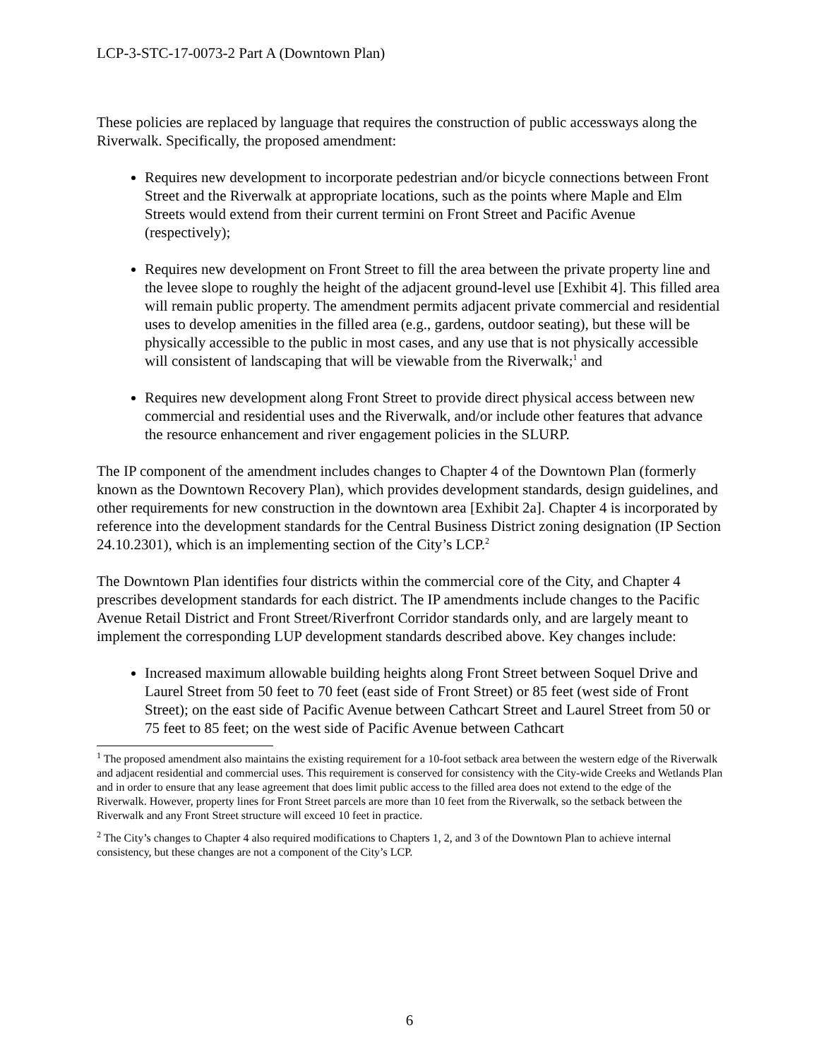LCP-3-STC-17-0073-2 Part A (Downtown Plan)
These policies are replaced by language that requires the construction of public accessways along the Riverwalk. Specifically, the proposed amendment:
Requires new development to incorporate pedestrian and/or bicycle connections between Front Street and the Riverwalk at appropriate locations, such as the points where Maple and Elm Streets would extend from their current termini on Front Street and Pacific Avenue (respectively);
Requires new development on Front Street to fill the area between the private property line and the levee slope to roughly the height of the adjacent ground-level use [Exhibit 4]. This filled area will remain public property. The amendment permits adjacent private commercial and residential uses to develop amenities in the filled area (e.g., gardens, outdoor seating), but these will be physically accessible to the public in most cases, and any use that is not physically accessible will consistent of landscaping that will be viewable from the Riverwalk;<sup>1</sup> and
Requires new development along Front Street to provide direct physical access between new commercial and residential uses and the Riverwalk, and/or include other features that advance the resource enhancement and river engagement policies in the SLURP.
The IP component of the amendment includes changes to Chapter 4 of the Downtown Plan (formerly known as the Downtown Recovery Plan), which provides development standards, design guidelines, and other requirements for new construction in the downtown area [Exhibit 2a]. Chapter 4 is incorporated by reference into the development standards for the Central Business District zoning designation (IP Section 24.10.2301), which is an implementing section of the City’s LCP.<sup>2</sup>
The Downtown Plan identifies four districts within the commercial core of the City, and Chapter 4 prescribes development standards for each district. The IP amendments include changes to the Pacific Avenue Retail District and Front Street/Riverfront Corridor standards only, and are largely meant to implement the corresponding LUP development standards described above. Key changes include:
Increased maximum allowable building heights along Front Street between Soquel Drive and Laurel Street from 50 feet to 70 feet (east side of Front Street) or 85 feet (west side of Front Street); on the east side of Pacific Avenue between Cathcart Street and Laurel Street from 50 or 75 feet to 85 feet; on the west side of Pacific Avenue between Cathcart
<sup>1</sup> The proposed amendment also maintains the existing requirement for a 10-foot setback area between the western edge of the Riverwalk and adjacent residential and commercial uses. This requirement is conserved for consistency with the City-wide Creeks and Wetlands Plan and in order to ensure that any lease agreement that does limit public access to the filled area does not extend to the edge of the Riverwalk. However, property lines for Front Street parcels are more than 10 feet from the Riverwalk, so the setback between the Riverwalk and any Front Street structure will exceed 10 feet in practice.
<sup>2</sup> The City’s changes to Chapter 4 also required modifications to Chapters 1, 2, and 3 of the Downtown Plan to achieve internal consistency, but these changes are not a component of the City’s LCP.
6